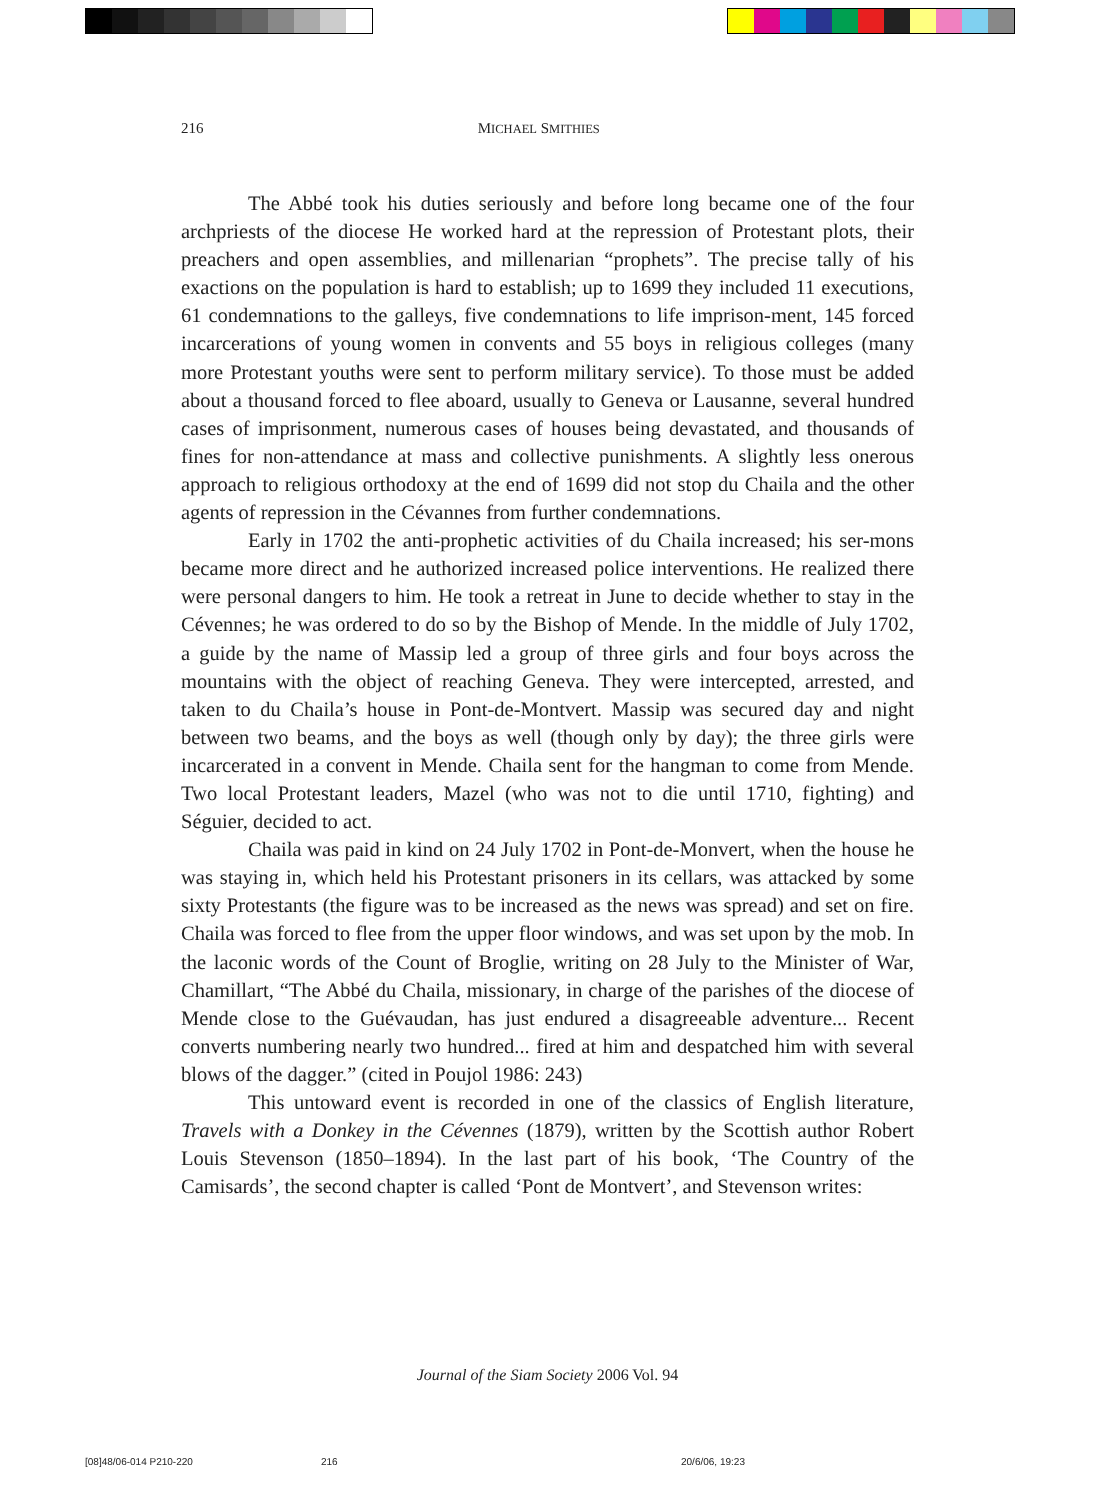216 MICHAEL SMITHIES
The Abbé took his duties seriously and before long became one of the four archpriests of the diocese He worked hard at the repression of Protestant plots, their preachers and open assemblies, and millenarian “prophets”. The precise tally of his exactions on the population is hard to establish; up to 1699 they included 11 executions, 61 condemnations to the galleys, five condemnations to life imprison-ment, 145 forced incarcerations of young women in convents and 55 boys in religious colleges (many more Protestant youths were sent to perform military service). To those must be added about a thousand forced to flee aboard, usually to Geneva or Lausanne, several hundred cases of imprisonment, numerous cases of houses being devastated, and thousands of fines for non-attendance at mass and collective punishments. A slightly less onerous approach to religious orthodoxy at the end of 1699 did not stop du Chaila and the other agents of repression in the Cévannes from further condemnations.
Early in 1702 the anti-prophetic activities of du Chaila increased; his ser-mons became more direct and he authorized increased police interventions. He realized there were personal dangers to him. He took a retreat in June to decide whether to stay in the Cévennes; he was ordered to do so by the Bishop of Mende. In the middle of July 1702, a guide by the name of Massip led a group of three girls and four boys across the mountains with the object of reaching Geneva. They were intercepted, arrested, and taken to du Chaila’s house in Pont-de-Montvert. Massip was secured day and night between two beams, and the boys as well (though only by day); the three girls were incarcerated in a convent in Mende. Chaila sent for the hangman to come from Mende. Two local Protestant leaders, Mazel (who was not to die until 1710, fighting) and Séguier, decided to act.
Chaila was paid in kind on 24 July 1702 in Pont-de-Monvert, when the house he was staying in, which held his Protestant prisoners in its cellars, was attacked by some sixty Protestants (the figure was to be increased as the news was spread) and set on fire. Chaila was forced to flee from the upper floor windows, and was set upon by the mob. In the laconic words of the Count of Broglie, writing on 28 July to the Minister of War, Chamillart, “The Abbé du Chaila, missionary, in charge of the parishes of the diocese of Mende close to the Guévaudan, has just endured a disagreeable adventure... Recent converts numbering nearly two hundred... fired at him and despatched him with several blows of the dagger.” (cited in Poujol 1986: 243)
This untoward event is recorded in one of the classics of English literature, Travels with a Donkey in the Cévennes (1879), written by the Scottish author Robert Louis Stevenson (1850–1894). In the last part of his book, ‘The Country of the Camisards’, the second chapter is called ‘Pont de Montvert’, and Stevenson writes:
Journal of the Siam Society 2006 Vol. 94
[08]48/06-014 P210-220 216 20/6/06, 19:23